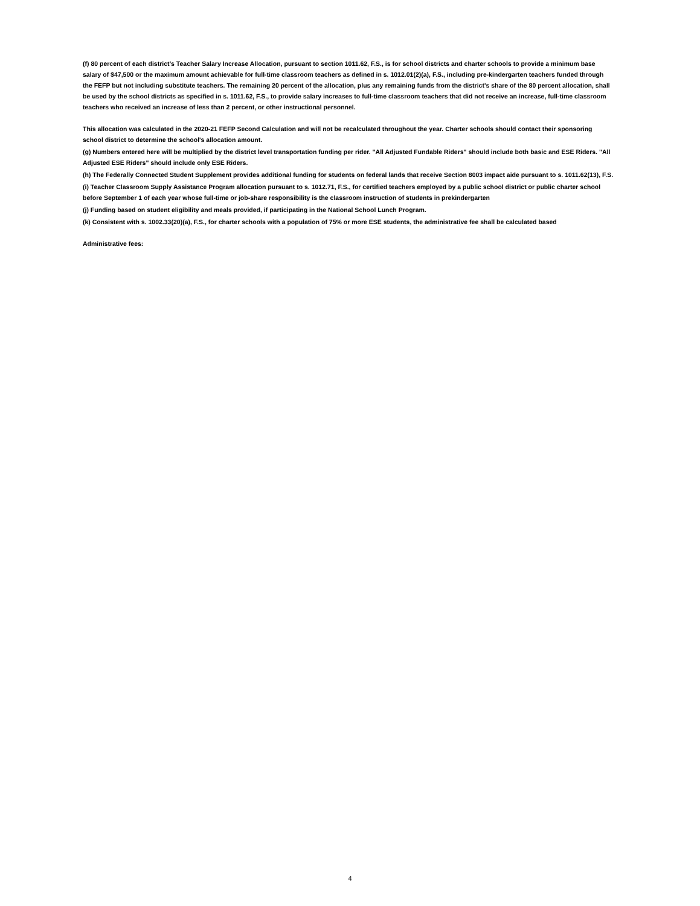(f) 80 percent of each district’s Teacher Salary Increase Allocation, pursuant to section 1011.62, F.S., is for school districts and charter schools to provide a minimum base salary of $47,500 or the maximum amount achievable for full-time classroom teachers as defined in s. 1012.01(2)(a), F.S., including pre-kindergarten teachers funded through the FEFP but not including substitute teachers. The remaining 20 percent of the allocation, plus any remaining funds from the district's share of the 80 percent allocation, shall be used by the school districts as specified in s. 1011.62, F.S., to provide salary increases to full-time classroom teachers that did not receive an increase, full-time classroom teachers who received an increase of less than 2 percent, or other instructional personnel.
This allocation was calculated in the 2020-21 FEFP Second Calculation and will not be recalculated throughout the year. Charter schools should contact their sponsoring school district to determine the school's allocation amount.
(g) Numbers entered here will be multiplied by the district level transportation funding per rider. "All Adjusted Fundable Riders" should include both basic and ESE Riders. "All Adjusted ESE Riders" should include only ESE Riders.
(h) The Federally Connected Student Supplement provides additional funding for students on federal lands that receive Section 8003 impact aide pursuant to s. 1011.62(13), F.S.
(i) Teacher Classroom Supply Assistance Program allocation pursuant to s. 1012.71, F.S., for certified teachers employed by a public school district or public charter school before September 1 of each year whose full-time or job-share responsibility is the classroom instruction of students in prekindergarten
(j) Funding based on student eligibility and meals provided, if participating in the National School Lunch Program.
(k) Consistent with s. 1002.33(20)(a), F.S., for charter schools with a population of 75% or more ESE students, the administrative fee shall be calculated based
Administrative fees:
4